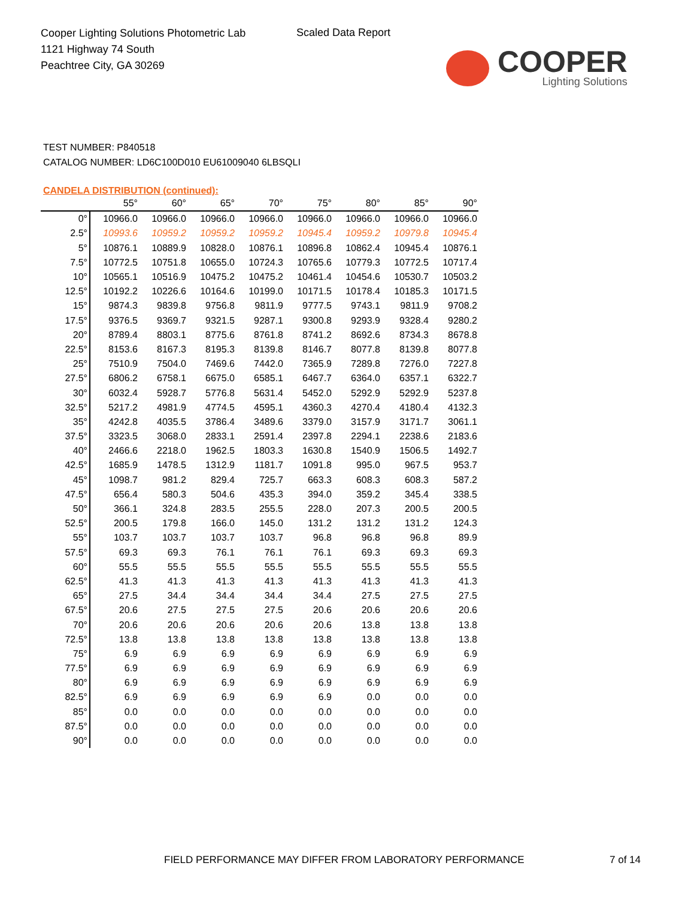Cooper Lighting Solutions Photometric Lab
1121 Highway 74 South
Peachtree City, GA 30269
Scaled Data Report
COOPER
Lighting Solutions
TEST NUMBER: P840518
CATALOG NUMBER: LD6C100D010 EU61009040 6LBSQLI
CANDELA DISTRIBUTION (continued):
| | 55° | 60° | 65° | 70° | 75° | 80° | 85° | 90° |
| --- | --- | --- | --- | --- | --- | --- | --- | --- |
| 0° | 10966.0 | 10966.0 | 10966.0 | 10966.0 | 10966.0 | 10966.0 | 10966.0 | 10966.0 |
| 2.5° | 10993.6 | 10959.2 | 10959.2 | 10959.2 | 10945.4 | 10959.2 | 10979.8 | 10945.4 |
| 5° | 10876.1 | 10889.9 | 10828.0 | 10876.1 | 10896.8 | 10862.4 | 10945.4 | 10876.1 |
| 7.5° | 10772.5 | 10751.8 | 10655.0 | 10724.3 | 10765.6 | 10779.3 | 10772.5 | 10717.4 |
| 10° | 10565.1 | 10516.9 | 10475.2 | 10475.2 | 10461.4 | 10454.6 | 10530.7 | 10503.2 |
| 12.5° | 10192.2 | 10226.6 | 10164.6 | 10199.0 | 10171.5 | 10178.4 | 10185.3 | 10171.5 |
| 15° | 9874.3 | 9839.8 | 9756.8 | 9811.9 | 9777.5 | 9743.1 | 9811.9 | 9708.2 |
| 17.5° | 9376.5 | 9369.7 | 9321.5 | 9287.1 | 9300.8 | 9293.9 | 9328.4 | 9280.2 |
| 20° | 8789.4 | 8803.1 | 8775.6 | 8761.8 | 8741.2 | 8692.6 | 8734.3 | 8678.8 |
| 22.5° | 8153.6 | 8167.3 | 8195.3 | 8139.8 | 8146.7 | 8077.8 | 8139.8 | 8077.8 |
| 25° | 7510.9 | 7504.0 | 7469.6 | 7442.0 | 7365.9 | 7289.8 | 7276.0 | 7227.8 |
| 27.5° | 6806.2 | 6758.1 | 6675.0 | 6585.1 | 6467.7 | 6364.0 | 6357.1 | 6322.7 |
| 30° | 6032.4 | 5928.7 | 5776.8 | 5631.4 | 5452.0 | 5292.9 | 5292.9 | 5237.8 |
| 32.5° | 5217.2 | 4981.9 | 4774.5 | 4595.1 | 4360.3 | 4270.4 | 4180.4 | 4132.3 |
| 35° | 4242.8 | 4035.5 | 3786.4 | 3489.6 | 3379.0 | 3157.9 | 3171.7 | 3061.1 |
| 37.5° | 3323.5 | 3068.0 | 2833.1 | 2591.4 | 2397.8 | 2294.1 | 2238.6 | 2183.6 |
| 40° | 2466.6 | 2218.0 | 1962.5 | 1803.3 | 1630.8 | 1540.9 | 1506.5 | 1492.7 |
| 42.5° | 1685.9 | 1478.5 | 1312.9 | 1181.7 | 1091.8 | 995.0 | 967.5 | 953.7 |
| 45° | 1098.7 | 981.2 | 829.4 | 725.7 | 663.3 | 608.3 | 608.3 | 587.2 |
| 47.5° | 656.4 | 580.3 | 504.6 | 435.3 | 394.0 | 359.2 | 345.4 | 338.5 |
| 50° | 366.1 | 324.8 | 283.5 | 255.5 | 228.0 | 207.3 | 200.5 | 200.5 |
| 52.5° | 200.5 | 179.8 | 166.0 | 145.0 | 131.2 | 131.2 | 131.2 | 124.3 |
| 55° | 103.7 | 103.7 | 103.7 | 103.7 | 96.8 | 96.8 | 96.8 | 89.9 |
| 57.5° | 69.3 | 69.3 | 76.1 | 76.1 | 76.1 | 69.3 | 69.3 | 69.3 |
| 60° | 55.5 | 55.5 | 55.5 | 55.5 | 55.5 | 55.5 | 55.5 | 55.5 |
| 62.5° | 41.3 | 41.3 | 41.3 | 41.3 | 41.3 | 41.3 | 41.3 | 41.3 |
| 65° | 27.5 | 34.4 | 34.4 | 34.4 | 34.4 | 27.5 | 27.5 | 27.5 |
| 67.5° | 20.6 | 27.5 | 27.5 | 27.5 | 20.6 | 20.6 | 20.6 | 20.6 |
| 70° | 20.6 | 20.6 | 20.6 | 20.6 | 20.6 | 13.8 | 13.8 | 13.8 |
| 72.5° | 13.8 | 13.8 | 13.8 | 13.8 | 13.8 | 13.8 | 13.8 | 13.8 |
| 75° | 6.9 | 6.9 | 6.9 | 6.9 | 6.9 | 6.9 | 6.9 | 6.9 |
| 77.5° | 6.9 | 6.9 | 6.9 | 6.9 | 6.9 | 6.9 | 6.9 | 6.9 |
| 80° | 6.9 | 6.9 | 6.9 | 6.9 | 6.9 | 6.9 | 6.9 | 6.9 |
| 82.5° | 6.9 | 6.9 | 6.9 | 6.9 | 6.9 | 0.0 | 0.0 | 0.0 |
| 85° | 0.0 | 0.0 | 0.0 | 0.0 | 0.0 | 0.0 | 0.0 | 0.0 |
| 87.5° | 0.0 | 0.0 | 0.0 | 0.0 | 0.0 | 0.0 | 0.0 | 0.0 |
| 90° | 0.0 | 0.0 | 0.0 | 0.0 | 0.0 | 0.0 | 0.0 | 0.0 |
FIELD PERFORMANCE MAY DIFFER FROM LABORATORY PERFORMANCE
7 of 14